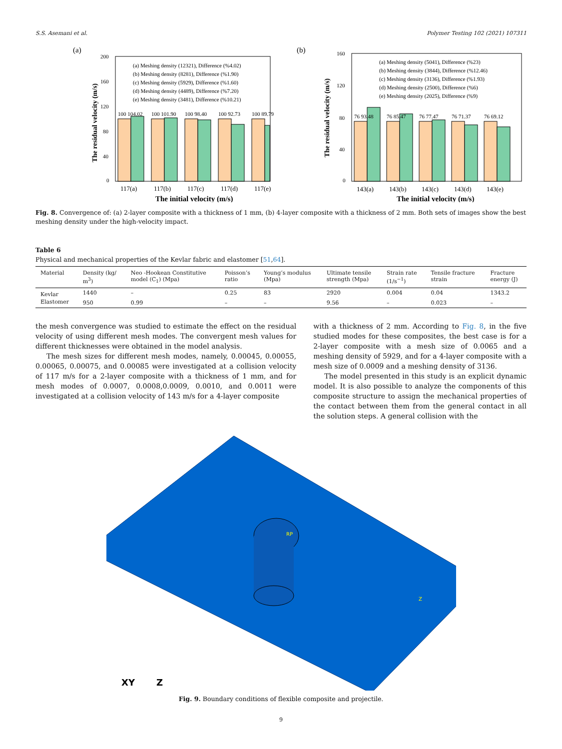S.S. Asemani et al. Polymer Testing 102 (2021) 107311
(a)
(a) Meshing density (12321), Difference (%4.02)
(b) Meshing density (8281), Difference (%1.90)
(c) Meshing density (5929), Difference (%1.60)
(d) Meshing density (4489), Difference (%7.20)
(e) Meshing density (3481), Difference (%10.21)
200
160
120
80
40
0
100 104.02
100 101.90
100 98.40
100 92.73
100 89.79
117(a)
117(b)
117(c)
117(d)
117(e)
The initial velocity (m/s)
The residual velocity (m/s)
(b)
(a) Meshing density (5041), Difference (%23)
(b) Meshing density (3844), Difference (%12.46)
(c) Meshing density (3136), Difference (%1.93)
(d) Meshing density (2500), Difference (%6)
(e) Meshing density (2025), Difference (%9)
160
120
80
40
0
76 93.48
76 85.47
76 77.47
76 71.37
76 69.12
143(a)
143(b)
143(c)
143(d)
143(e)
The initial velocity (m/s)
The residual velocity (m/s)
Fig. 8. Convergence of: (a) 2-layer composite with a thickness of 1 mm, (b) 4-layer composite with a thickness of 2 mm. Both sets of images show the best meshing density under the high-velocity impact.
Table 6
Physical and mechanical properties of the Kevlar fabric and elastomer [51,64].
| Material | Density (kg/ m<sup>3</sup>) | Neo -Hookean Constitutive model (C<sub>1</sub>) (Mpa) | Poisson’s ratio | Young’s modulus (Mpa) | Ultimate tensile strength (Mpa) | Strain rate (1/s<sup>−1</sup>) | Tensile fracture strain | Fracture energy (J) |
| --- | --- | --- | --- | --- | --- | --- | --- | --- |
| Kevlar | 1440 | – | 0.25 | 83 | 2920 | 0.004 | 0.04 | 1343.2 |
| Elastomer | 950 | 0.99 | – | – | 9.56 | – | 0.023 | – |
the mesh convergence was studied to estimate the effect on the residual velocity of using different mesh modes. The convergent mesh values for different thicknesses were obtained in the model analysis.
The mesh sizes for different mesh modes, namely, 0.00045, 0.00055, 0.00065, 0.00075, and 0.00085 were investigated at a collision velocity of 117 m/s for a 2-layer composite with a thickness of 1 mm, and for mesh modes of 0.0007, 0.0008,0.0009, 0.0010, and 0.0011 were investigated at a collision velocity of 143 m/s for a 4-layer composite
with a thickness of 2 mm. According to Fig. 8, in the five studied modes for these composites, the best case is for a 2-layer composite with a mesh size of 0.0065 and a meshing density of 5929, and for a 4-layer composite with a mesh size of 0.0009 and a meshing density of 3136.
The model presented in this study is an explicit dynamic model. It is also possible to analyze the components of this composite structure to assign the mechanical properties of the contact between them from the general contact in all the solution steps. A general collision with the
RP
Z
XY
Z
Fig. 9. Boundary conditions of flexible composite and projectile.
9